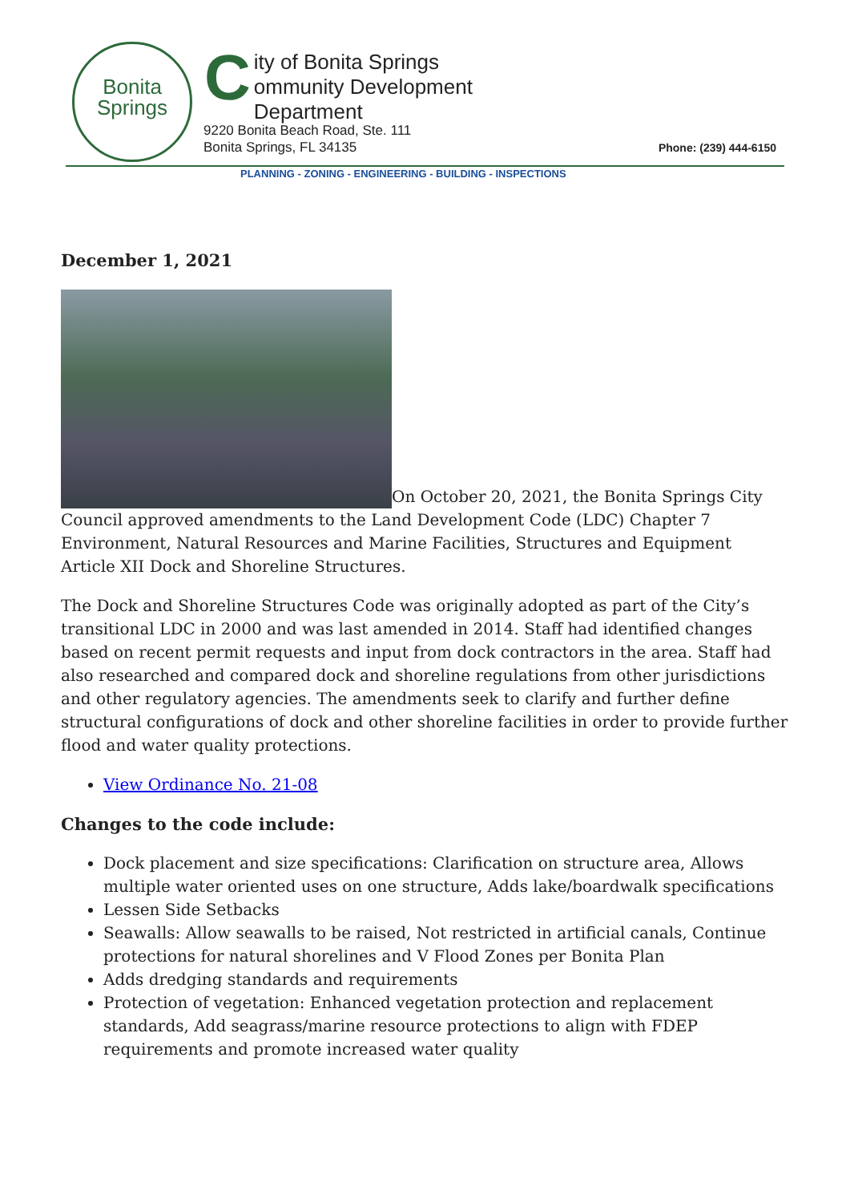Bonita
Springs
City of Bonita Springs
ommunity Development Department
9220 Bonita Beach Road, Ste. 111
Bonita Springs, FL 34135
Phone: (239) 444-6150
PLANNING - ZONING - ENGINEERING - BUILDING - INSPECTIONS
December 1, 2021
On October 20, 2021, the Bonita Springs City Council approved amendments to the Land Development Code (LDC) Chapter 7 Environment, Natural Resources and Marine Facilities, Structures and Equipment Article XII Dock and Shoreline Structures.
The Dock and Shoreline Structures Code was originally adopted as part of the City’s transitional LDC in 2000 and was last amended in 2014. Staff had identified changes based on recent permit requests and input from dock contractors in the area. Staff had also researched and compared dock and shoreline regulations from other jurisdictions and other regulatory agencies. The amendments seek to clarify and further define structural configurations of dock and other shoreline facilities in order to provide further flood and water quality protections.
View Ordinance No. 21-08
Changes to the code include:
Dock placement and size specifications: Clarification on structure area, Allows multiple water oriented uses on one structure, Adds lake/boardwalk specifications
Lessen Side Setbacks
Seawalls: Allow seawalls to be raised, Not restricted in artificial canals, Continue protections for natural shorelines and V Flood Zones per Bonita Plan
Adds dredging standards and requirements
Protection of vegetation: Enhanced vegetation protection and replacement standards, Add seagrass/marine resource protections to align with FDEP requirements and promote increased water quality